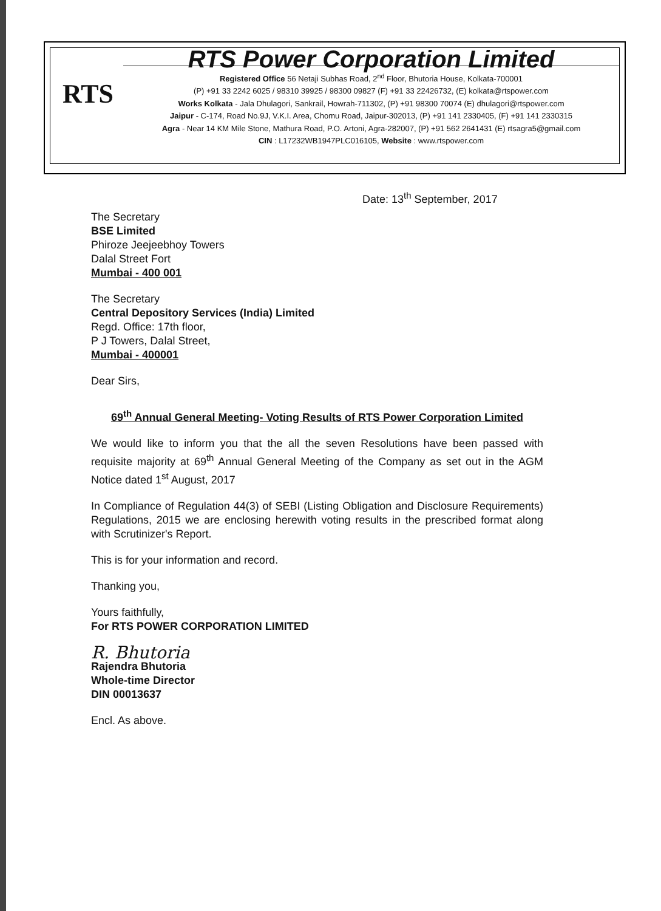RTS
RTS Power Corporation Limited
Registered Office 56 Netaji Subhas Road, 2<sup>nd</sup> Floor, Bhutoria House, Kolkata-700001
(P) +91 33 2242 6025 / 98310 39925 / 98300 09827 (F) +91 33 22426732, (E) kolkata@rtspower.com
Works Kolkata - Jala Dhulagori, Sankrail, Howrah-711302, (P) +91 98300 70074 (E) dhulagori@rtspower.com
Jaipur - C-174, Road No.9J, V.K.I. Area, Chomu Road, Jaipur-302013, (P) +91 141 2330405, (F) +91 141 2330315
Agra - Near 14 KM Mile Stone, Mathura Road, P.O. Artoni, Agra-282007, (P) +91 562 2641431 (E) rtsagra5@gmail.com
CIN : L17232WB1947PLC016105, Website : www.rtspower.com
Date: 13<sup>th</sup> September, 2017
The Secretary
BSE Limited
Phiroze Jeejeebhoy Towers
Dalal Street Fort
Mumbai - 400 001
The Secretary
Central Depository Services (India) Limited
Regd. Office: 17th floor,
P J Towers, Dalal Street,
Mumbai - 400001
Dear Sirs,
69<sup>th</sup> Annual General Meeting- Voting Results of RTS Power Corporation Limited
We would like to inform you that the all the seven Resolutions have been passed with requisite majority at 69<sup>th</sup> Annual General Meeting of the Company as set out in the AGM Notice dated 1<sup>st</sup> August, 2017
In Compliance of Regulation 44(3) of SEBI (Listing Obligation and Disclosure Requirements) Regulations, 2015 we are enclosing herewith voting results in the prescribed format along with Scrutinizer's Report.
This is for your information and record.
Thanking you,
Yours faithfully,
For RTS POWER CORPORATION LIMITED
R. Bhutoria
Rajendra Bhutoria
Whole-time Director
DIN 00013637
Encl. As above.